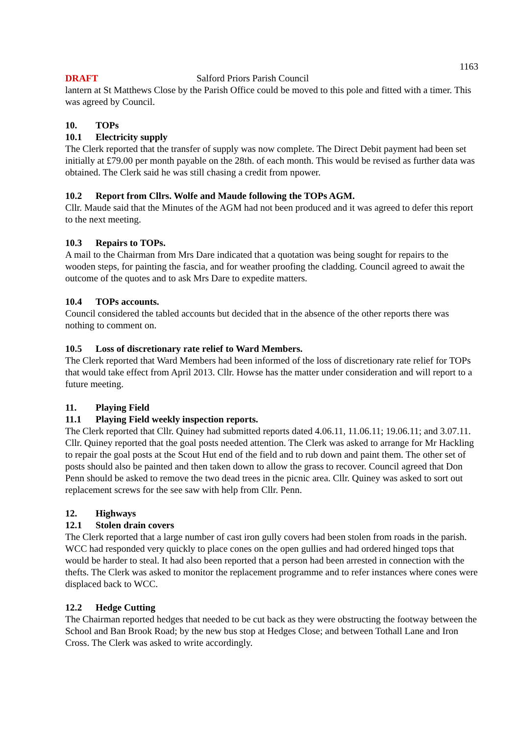1163
DRAFT Salford Priors Parish Council
lantern at St Matthews Close by the Parish Office could be moved to this pole and fitted with a timer. This was agreed by Council.
10. TOPs
10.1 Electricity supply
The Clerk reported that the transfer of supply was now complete. The Direct Debit payment had been set initially at £79.00 per month payable on the 28th. of each month. This would be revised as further data was obtained. The Clerk said he was still chasing a credit from npower.
10.2 Report from Cllrs. Wolfe and Maude following the TOPs AGM.
Cllr. Maude said that the Minutes of the AGM had not been produced and it was agreed to defer this report to the next meeting.
10.3 Repairs to TOPs.
A mail to the Chairman from Mrs Dare indicated that a quotation was being sought for repairs to the wooden steps, for painting the fascia, and for weather proofing the cladding. Council agreed to await the outcome of the quotes and to ask Mrs Dare to expedite matters.
10.4 TOPs accounts.
Council considered the tabled accounts but decided that in the absence of the other reports there was nothing to comment on.
10.5 Loss of discretionary rate relief to Ward Members.
The Clerk reported that Ward Members had been informed of the loss of discretionary rate relief for TOPs that would take effect from April 2013. Cllr. Howse has the matter under consideration and will report to a future meeting.
11. Playing Field
11.1 Playing Field weekly inspection reports.
The Clerk reported that Cllr. Quiney had submitted reports dated 4.06.11, 11.06.11; 19.06.11; and 3.07.11. Cllr. Quiney reported that the goal posts needed attention. The Clerk was asked to arrange for Mr Hackling to repair the goal posts at the Scout Hut end of the field and to rub down and paint them. The other set of posts should also be painted and then taken down to allow the grass to recover. Council agreed that Don Penn should be asked to remove the two dead trees in the picnic area. Cllr. Quiney was asked to sort out replacement screws for the see saw with help from Cllr. Penn.
12. Highways
12.1 Stolen drain covers
The Clerk reported that a large number of cast iron gully covers had been stolen from roads in the parish. WCC had responded very quickly to place cones on the open gullies and had ordered hinged tops that would be harder to steal. It had also been reported that a person had been arrested in connection with the thefts. The Clerk was asked to monitor the replacement programme and to refer instances where cones were displaced back to WCC.
12.2 Hedge Cutting
The Chairman reported hedges that needed to be cut back as they were obstructing the footway between the School and Ban Brook Road; by the new bus stop at Hedges Close; and between Tothall Lane and Iron Cross. The Clerk was asked to write accordingly.